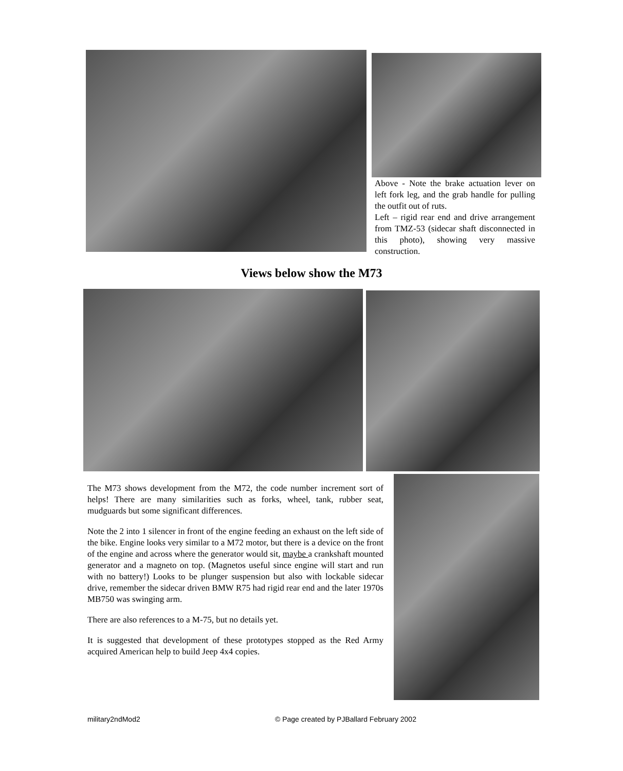Above - Note the brake actuation lever on left fork leg, and the grab handle for pulling the outfit out of ruts.
Left – rigid rear end and drive arrangement from TMZ-53 (sidecar shaft disconnected in this photo), showing very massive construction.
Views below show the M73
The M73 shows development from the M72, the code number increment sort of helps! There are many similarities such as forks, wheel, tank, rubber seat, mudguards but some significant differences.
Note the 2 into 1 silencer in front of the engine feeding an exhaust on the left side of the bike. Engine looks very similar to a M72 motor, but there is a device on the front of the engine and across where the generator would sit, maybe a crankshaft mounted generator and a magneto on top. (Magnetos useful since engine will start and run with no battery!) Looks to be plunger suspension but also with lockable sidecar drive, remember the sidecar driven BMW R75 had rigid rear end and the later 1970s MB750 was swinging arm.
There are also references to a M-75, but no details yet.
It is suggested that development of these prototypes stopped as the Red Army acquired American help to build Jeep 4x4 copies.
military2ndMod2 © Page created by PJBallard February 2002